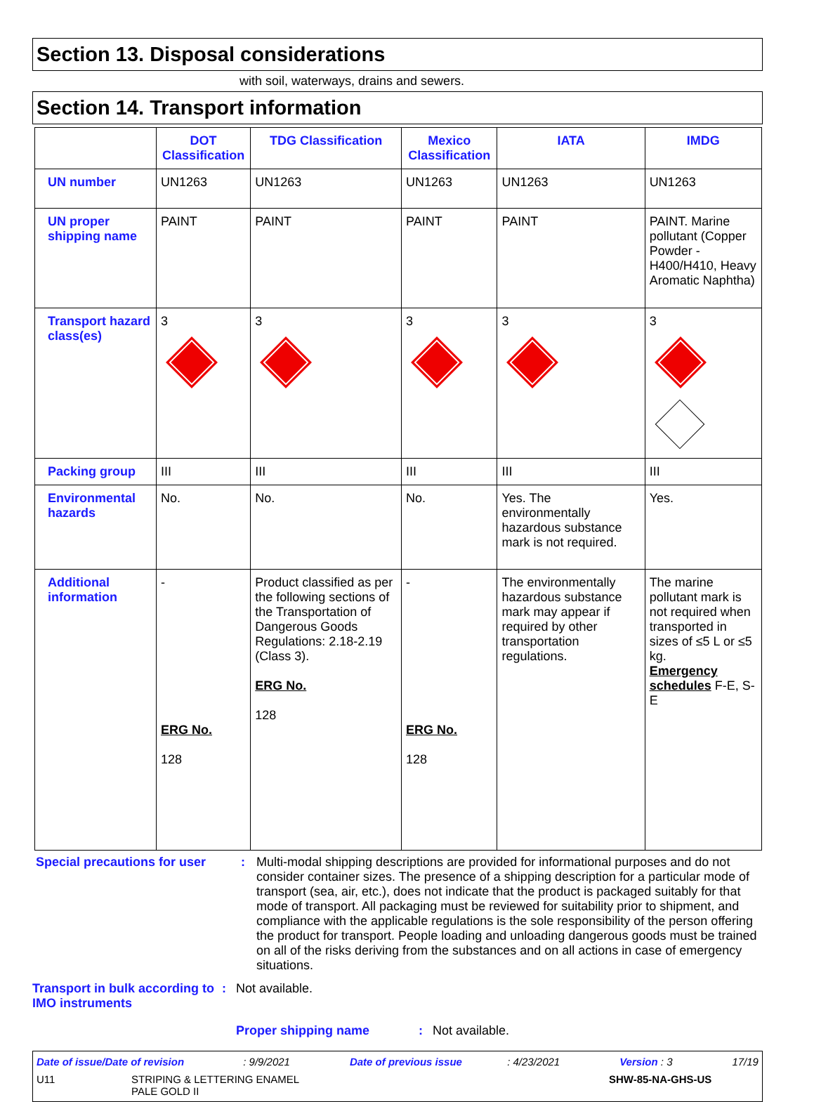Section 13. Disposal considerations
with soil, waterways, drains and sewers.
Section 14. Transport information
| | DOT Classification | TDG Classification | Mexico Classification | IATA | IMDG |
| --- | --- | --- | --- | --- | --- |
| UN number | UN1263 | UN1263 | UN1263 | UN1263 | UN1263 |
| UN proper shipping name | PAINT | PAINT | PAINT | PAINT | PAINT. Marine pollutant (Copper Powder - H400/H410, Heavy Aromatic Naphtha) |
| Transport hazard class(es) | 3 | 3 | 3 | 3 | 3 |
| Packing group | III | III | III | III | III |
| Environmental hazards | No. | No. | No. | Yes. The environmentally hazardous substance mark is not required. | Yes. |
| Additional information | - ERG No. 128 | Product classified as per the following sections of the Transportation of Dangerous Goods Regulations: 2.18-2.19 (Class 3). ERG No. 128 | - ERG No. 128 | The environmentally hazardous substance mark may appear if required by other transportation regulations. | The marine pollutant mark is not required when transported in sizes of ≤5 L or ≤5 kg. Emergency schedules F-E, S-E |
Special precautions for user
: Multi-modal shipping descriptions are provided for informational purposes and do not consider container sizes. The presence of a shipping description for a particular mode of transport (sea, air, etc.), does not indicate that the product is packaged suitably for that mode of transport. All packaging must be reviewed for suitability prior to shipment, and compliance with the applicable regulations is the sole responsibility of the person offering the product for transport. People loading and unloading dangerous goods must be trained on all of the risks deriving from the substances and on all actions in case of emergency situations.
Transport in bulk according to IMO instruments
: Not available.
Proper shipping name : Not available.
Date of issue/Date of revision : 9/9/2021 Date of previous issue : 4/23/2021 Version : 3 17/19
U11 STRIPING & LETTERING ENAMEL
PALE GOLD II SHW-85-NA-GHS-US